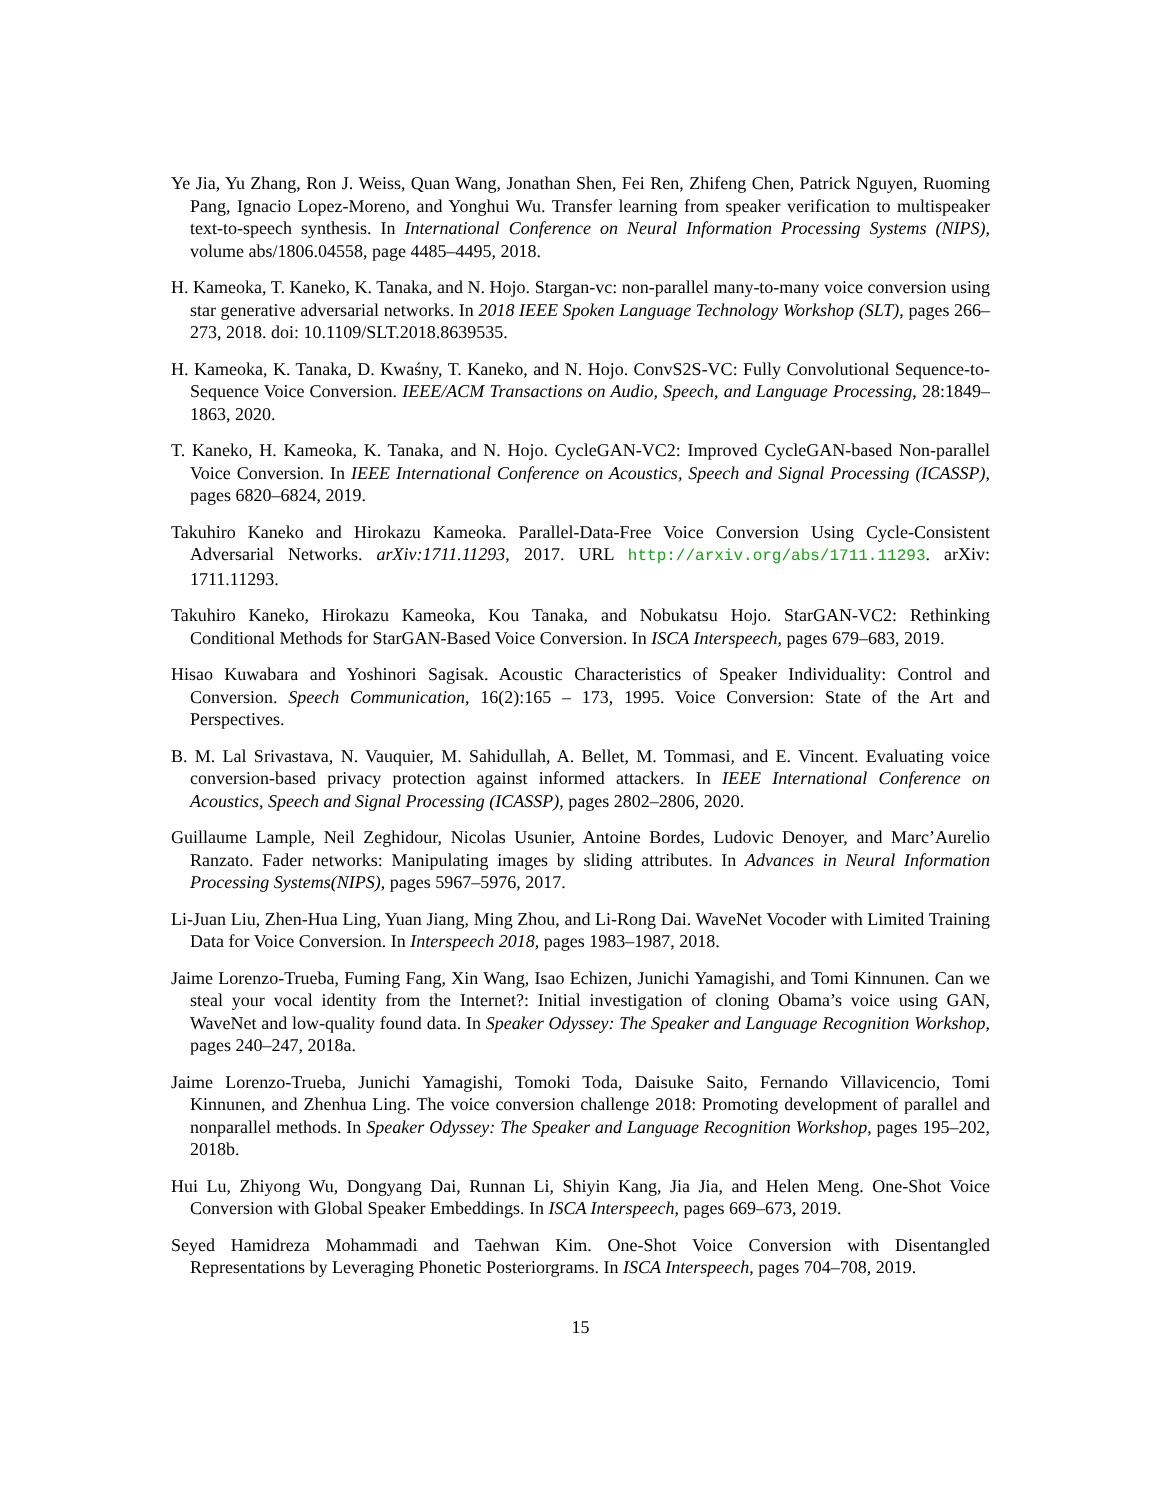Ye Jia, Yu Zhang, Ron J. Weiss, Quan Wang, Jonathan Shen, Fei Ren, Zhifeng Chen, Patrick Nguyen, Ruoming Pang, Ignacio Lopez-Moreno, and Yonghui Wu. Transfer learning from speaker verification to multispeaker text-to-speech synthesis. In International Conference on Neural Information Processing Systems (NIPS), volume abs/1806.04558, page 4485–4495, 2018.
H. Kameoka, T. Kaneko, K. Tanaka, and N. Hojo. Stargan-vc: non-parallel many-to-many voice conversion using star generative adversarial networks. In 2018 IEEE Spoken Language Technology Workshop (SLT), pages 266–273, 2018. doi: 10.1109/SLT.2018.8639535.
H. Kameoka, K. Tanaka, D. Kwaśny, T. Kaneko, and N. Hojo. ConvS2S-VC: Fully Convolutional Sequence-to-Sequence Voice Conversion. IEEE/ACM Transactions on Audio, Speech, and Language Processing, 28:1849–1863, 2020.
T. Kaneko, H. Kameoka, K. Tanaka, and N. Hojo. CycleGAN-VC2: Improved CycleGAN-based Non-parallel Voice Conversion. In IEEE International Conference on Acoustics, Speech and Signal Processing (ICASSP), pages 6820–6824, 2019.
Takuhiro Kaneko and Hirokazu Kameoka. Parallel-Data-Free Voice Conversion Using Cycle-Consistent Adversarial Networks. arXiv:1711.11293, 2017. URL http://arxiv.org/abs/1711.11293. arXiv: 1711.11293.
Takuhiro Kaneko, Hirokazu Kameoka, Kou Tanaka, and Nobukatsu Hojo. StarGAN-VC2: Rethinking Conditional Methods for StarGAN-Based Voice Conversion. In ISCA Interspeech, pages 679–683, 2019.
Hisao Kuwabara and Yoshinori Sagisak. Acoustic Characteristics of Speaker Individuality: Control and Conversion. Speech Communication, 16(2):165 – 173, 1995. Voice Conversion: State of the Art and Perspectives.
B. M. Lal Srivastava, N. Vauquier, M. Sahidullah, A. Bellet, M. Tommasi, and E. Vincent. Evaluating voice conversion-based privacy protection against informed attackers. In IEEE International Conference on Acoustics, Speech and Signal Processing (ICASSP), pages 2802–2806, 2020.
Guillaume Lample, Neil Zeghidour, Nicolas Usunier, Antoine Bordes, Ludovic Denoyer, and Marc’Aurelio Ranzato. Fader networks: Manipulating images by sliding attributes. In Advances in Neural Information Processing Systems(NIPS), pages 5967–5976, 2017.
Li-Juan Liu, Zhen-Hua Ling, Yuan Jiang, Ming Zhou, and Li-Rong Dai. WaveNet Vocoder with Limited Training Data for Voice Conversion. In Interspeech 2018, pages 1983–1987, 2018.
Jaime Lorenzo-Trueba, Fuming Fang, Xin Wang, Isao Echizen, Junichi Yamagishi, and Tomi Kinnunen. Can we steal your vocal identity from the Internet?: Initial investigation of cloning Obama’s voice using GAN, WaveNet and low-quality found data. In Speaker Odyssey: The Speaker and Language Recognition Workshop, pages 240–247, 2018a.
Jaime Lorenzo-Trueba, Junichi Yamagishi, Tomoki Toda, Daisuke Saito, Fernando Villavicencio, Tomi Kinnunen, and Zhenhua Ling. The voice conversion challenge 2018: Promoting development of parallel and nonparallel methods. In Speaker Odyssey: The Speaker and Language Recognition Workshop, pages 195–202, 2018b.
Hui Lu, Zhiyong Wu, Dongyang Dai, Runnan Li, Shiyin Kang, Jia Jia, and Helen Meng. One-Shot Voice Conversion with Global Speaker Embeddings. In ISCA Interspeech, pages 669–673, 2019.
Seyed Hamidreza Mohammadi and Taehwan Kim. One-Shot Voice Conversion with Disentangled Representations by Leveraging Phonetic Posteriorgrams. In ISCA Interspeech, pages 704–708, 2019.
15